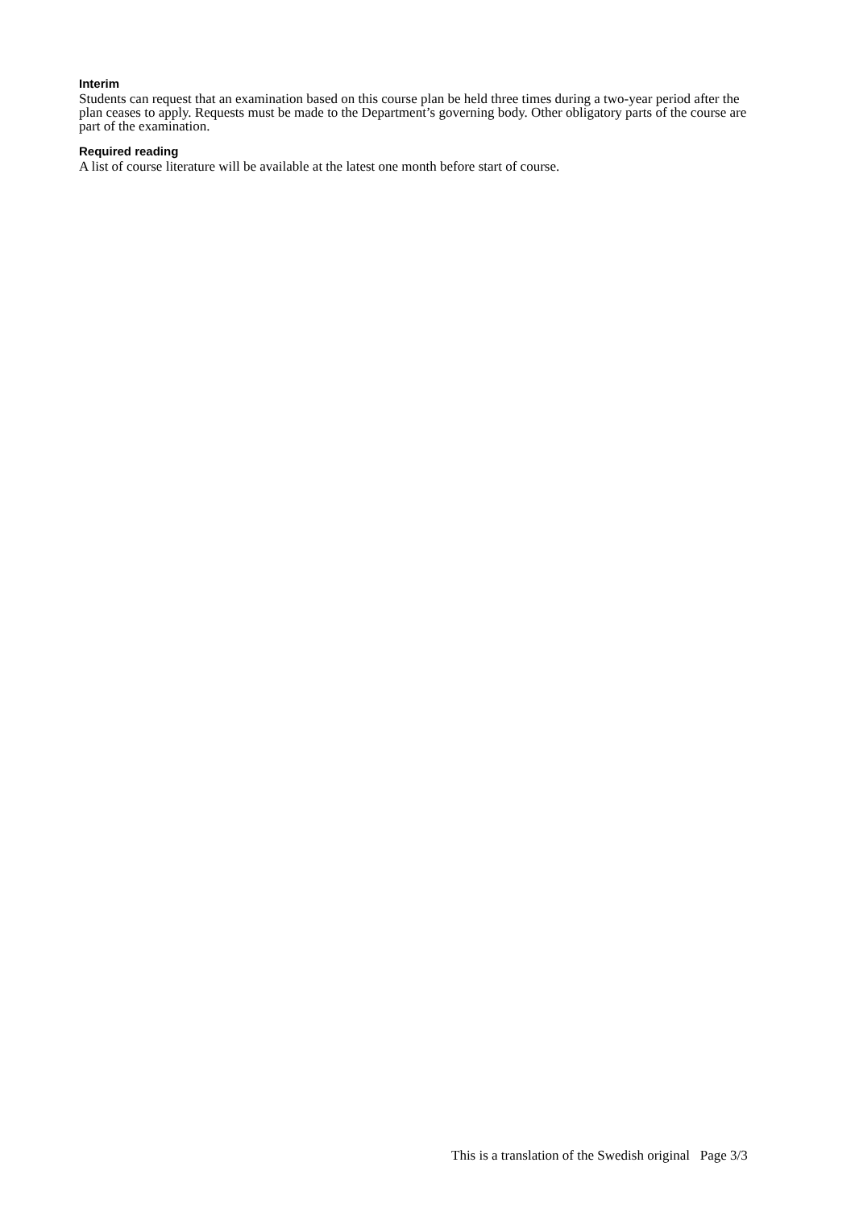Interim
Students can request that an examination based on this course plan be held three times during a two-year period after the plan ceases to apply. Requests must be made to the Department’s governing body. Other obligatory parts of the course are part of the examination.
Required reading
A list of course literature will be available at the latest one month before start of course.
This is a translation of the Swedish original Page 3/3